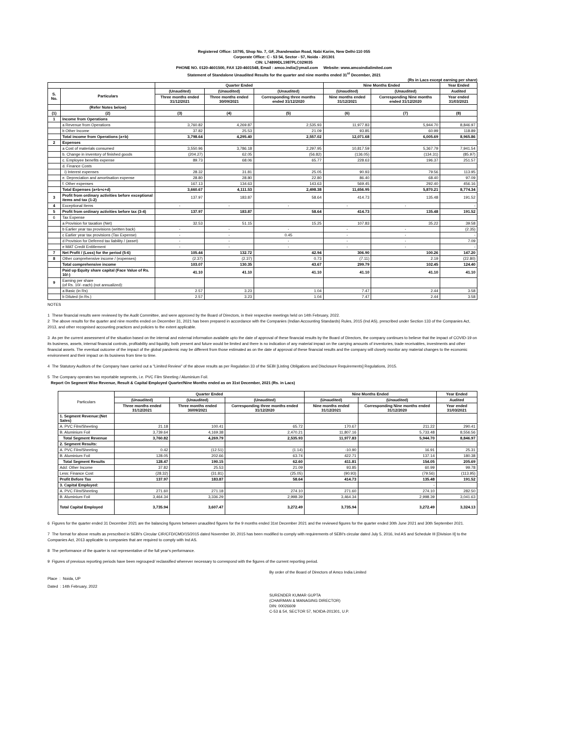Registered Office: 10795, Shop No. 7, GF, Jhandewalan Road, Nabi Karim, New Delhi-110 055
Corporate Office: C - 53 54, Sector - 57, Noida - 201301
CIN: L74899DL1987PLC029035
PHONE NO. 0120-4601500, FAX 120-4601548, Email : amco.india@ymail.com Website: www.amcoindialimited.com
Statement of Standalone Unaudited Results for the quarter and nine months ended 31<sup>st</sup> December, 2021
(Rs in Lacs except earning per share)
| | | Quarter Ended | | | Nine Months Ended | | Year Ended |
| --- | --- | --- | --- | --- | --- | --- | --- |
| S. No. | Particulars | (Unaudited) | (Unaudited) | (Unaudited) | (Unaudited) | (Unaudited) | Audited |
| | | Three months ended 31/12/2021 | Three months ended 30/09/2021 | Corresponding three months ended 31/12/2020 | Nine months ended 31/12/2021 | Corresponding Nine months ended 31/12/2020 | Year ended 31/03/2021 |
| | (Refer Notes below) | | | | | | |
| (1) | (2) | (3) | (4) | (5) | (6) | (7) | (8) |
| 1 | Income from Operations | | | | | | |
| | a Revenue from Operations | 3,760.82 | 4,269.87 | 2,535.93 | 11,977.83 | 5,944.70 | 8,846.97 |
| | b Other Income | 37.82 | 25.53 | 21.09 | 93.85 | 60.99 | 118.89 |
| | Total income from Operations (a+b) | 3,798.64 | 4,295.40 | 2,557.02 | 12,071.68 | 6,005.69 | 8,965.86 |
| 2 | Expenses | | | | | | |
| | a Cost of materials consumed | 3,550.96 | 3,786.18 | 2,297.95 | 10,817.59 | 5,367.79 | 7,941.54 |
| | b. Change in inventory of finished goods | (204.27) | 62.05 | (56.82) | (136.05) | (134.31) | (85.97) |
| | c. Employee benefits expense | 89.73 | 68.06 | 65.77 | 228.63 | 196.37 | 251.57 |
| | d. Finance Costs | | | | | | |
| | i) Interest expenses | 28.32 | 31.81 | 25.05 | 90.93 | 79.56 | 113.95 |
| | e. Depreciation and amortisation expense | 28.80 | 28.80 | 22.80 | 86.40 | 68.40 | 97.09 |
| | f. Other expenses | 167.13 | 134.63 | 143.63 | 569.45 | 292.40 | 456.16 |
| | Total Expenses (a+b+c+d) | 3,660.67 | 4,111.53 | 2,498.38 | 11,656.95 | 5,870.21 | 8,774.34 |
| 3 | Profit from ordinary activities before exceptional items and tax (1-2) | 137.97 | 183.87 | 58.64 | 414.73 | 135.48 | 191.52 |
| 4 | Exceptional Items | - | - | - | - | - | - |
| 5 | Profit from ordinary activities before tax (3-4) | 137.97 | 183.87 | 58.64 | 414.73 | 135.48 | 191.52 |
| 6 | Tax Expense | | | | | | |
| | a Provision for taxation (Net) | 32.53 | 51.15 | 15.25 | 107.83 | 35.22 | 39.58 |
| | b Earlier year tax provisions (written back) | - | - | - | - | - | (2.35) |
| | c Earlier year tax provisions (Tax Expense) | - | - | 0.45 | - | - | - |
| | d Provision for Deferred tax liability / (asset) | - | - | - | - | - | 7.09 |
| | e MAT Credit Entitlement | - | - | - | - | - | - |
| 7 | Net Profit / (Loss) for the period (5-6) | 105.44 | 132.72 | 42.94 | 306.90 | 100.26 | 147.20 |
| 8 | Other comprehensive income / (expenses) | (2.37) | (2.37) | 0.73 | (7.11) | 2.19 | (22.80) |
| | Total comprehensive income | 103.07 | 130.35 | 43.67 | 299.79 | 102.45 | 124.40 |
| | Paid up Equity share capital (Face Value of Rs. 10/-) | 41.10 | 41.10 | 41.10 | 41.10 | 41.10 | 41.10 |
| 9 | Earning per share (of Rs. 10/- each) (not annualized): | | | | | | |
| | a Basic (in Rs) | 2.57 | 3.23 | 1.04 | 7.47 | 2.44 | 3.58 |
| | b Diluted (in Rs.) | 2.57 | 3.23 | 1.04 | 7.47 | 2.44 | 3.58 |
NOTES
1 These financial results were reviewed by the Audit Committee, and were approved by the Board of Directors, in their respective meetings held on 14th February, 2022.
2 The above results for the quarter and nine months ended on December 31, 2021 has been prepared in accordance with the Companies (Indian Accounting Standards) Rules, 2015 (Ind AS), prescribed under Section 133 of the Companies Act, 2013, and other recognised accounting practices and policies to the extent applicable.
3 As per the current assessment of the situation based on the internal and external information available upto the date of approval of these financial results by the Board of Directors, the company continues to believe that the impact of COVID-19 on its business, assets, internal financial controls, profitability and liquidity, both present and future would be limited and there is no indication of any material impact on the carrying amounts of inventories, trade receivables, investments and other financial assets. The eventual outcome of the impact of the global pandemic may be different from those estimated as on the date of approval of these financial results and the company will closely monitor any material changes to the economic environment and their impact on its business from time to time.
4 The Statutory Auditors of the Company have carried out a "Limited Review" of the above results as per Regulation 33 of the SEBI [Listing Obligations and Disclosure Requirements] Regulations, 2015.
5 The Company operates two reportable segments, i.e. PVC Film Sheeting / Aluminium Foil.
Report On Segment Wise Revenue, Result & Capital Employed Quarter/Nine Months ended as on 31st December, 2021 (Rs. in Lacs)
| Particulars | Quarter Ended | | | Nine Months Ended | | Year Ended |
| --- | --- | --- | --- | --- | --- | --- |
| | (Unaudited) | (Unaudited) | (Unaudited) | (Unaudited) | (Unaudited) | Audited |
| | Three months ended 31/12/2021 | Three months ended 30/09/2021 | Corresponding three months ended 31/12/2020 | Nine months ended 31/12/2021 | Corresponding Nine months ended 31/12/2020 | Year ended 31/03/2021 |
| 1. Segment Revenue:(Net Sales) | | | | | | |
| A. PVC Film/Sheeting | 21.18 | 100.41 | 65.72 | 170.67 | 211.22 | 290.41 |
| B. Aluminium Foil | 3,739.64 | 4,169.38 | 2,470.21 | 11,807.16 | 5,733.48 | 8,556.56 |
| Total Segment Revenue | 3,760.82 | 4,269.79 | 2,535.93 | 11,977.83 | 5,944.70 | 8,846.97 |
| 2. Segment Results: | | | | | | |
| A. PVC Film/Sheeting | 0.42 | (12.51) | (1.14) | -10.90 | 16.91 | 25.31 |
| B. Aluminium Foil | 128.05 | 202.66 | 63.74 | 422.71 | 137.14 | 180.38 |
| Total Segment Results | 128.47 | 190.15 | 62.60 | 411.81 | 154.05 | 205.69 |
| Add: Other Income | 37.82 | 25.53 | 21.09 | 93.85 | 60.99 | 99.78 |
| Less: Finance Cost | (28.32) | (31.81) | (25.05) | (90.93) | (79.56) | (113.95) |
| Profit Before Tax | 137.97 | 183.87 | 58.64 | 414.73 | 135.48 | 191.52 |
| 3. Capital Employed: | | | | | - | |
| A. PVC Film/Sheeting | 271.60 | 271.18 | 274.10 | 271.60 | 274.10 | 282.50 |
| B. Aluminium Foil | 3,464.34 | 3,336.29 | 2,998.39 | 3,464.34 | 2,998.39 | 3,041.63 |
| Total Capital Employed | 3,735.94 | 3,607.47 | 3,272.49 | 3,735.94 | 3,272.49 | 3,324.13 |
6 Figures for the quarter ended 31 December 2021 are the balancing figures between unaudited figures for the 9 months ended 31st December 2021 and the reviewed figures for the quarter ended 30th June 2021 and 30th September 2021.
7 The format for above results as prescribed in SEBI's Circular CIR/CFD/CMD/15/2015 dated November 30, 2015 has been modified to comply with requirements of SEBI's circular dated July 5, 2016, Ind AS and Schedule III [Division II] to the Companies Act, 2013 applicable to companies that are required to comply with Ind AS.
8 The performance of the quarter is not representative of the full year's performance.
9 Figures of previous reporting periods have been regrouped/ reclassified wherever necessary to correspond with the figures of the current reporting period.
By order of the Board of Directors of Amco India Limited
Place : Noida, UP
Dated : 14th February, 2022
SURENDER KUMAR GUPTA
(CHAIRMAN & MANAGING DIRECTOR)
DIN: 00026609
C-53 & 54, SECTOR 57, NOIDA-201301, U.P.